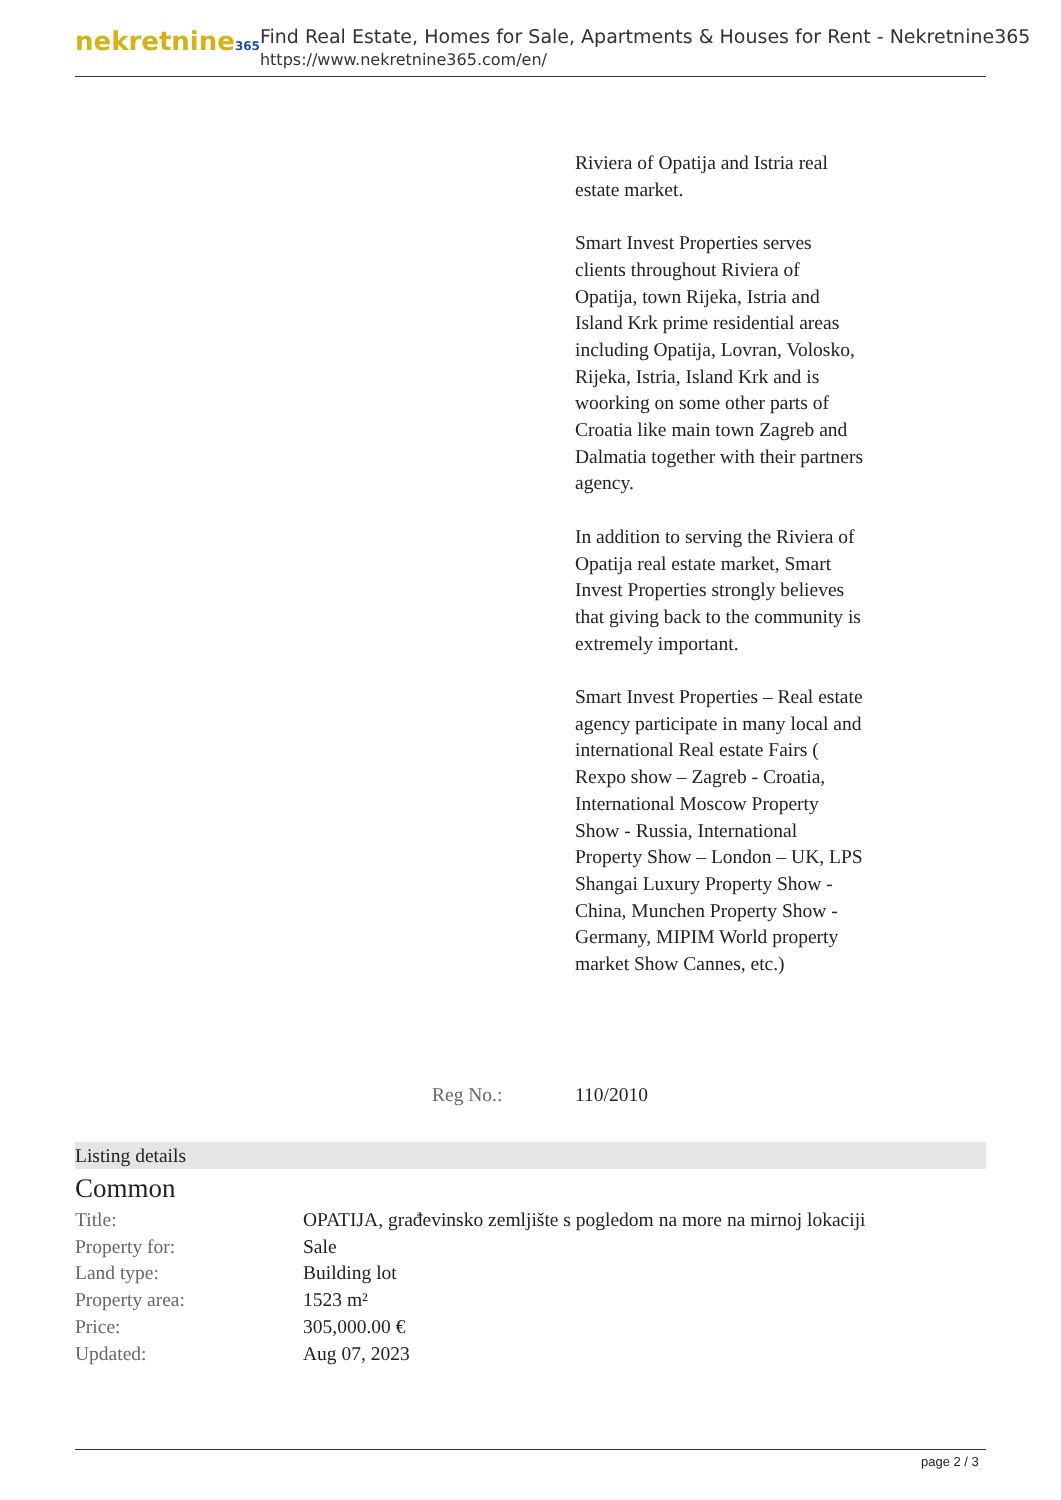nekretnine365
Find Real Estate, Homes for Sale, Apartments & Houses for Rent - Nekretnine365
https://www.nekretnine365.com/en/
Riviera of Opatija and Istria real estate market.
Smart Invest Properties serves clients throughout Riviera of Opatija, town Rijeka, Istria and Island Krk prime residential areas including Opatija, Lovran, Volosko, Rijeka, Istria, Island Krk and is woorking on some other parts of Croatia like main town Zagreb and Dalmatia together with their partners agency.
In addition to serving the Riviera of Opatija real estate market, Smart Invest Properties strongly believes that giving back to the community is extremely important.
Smart Invest Properties – Real estate agency participate in many local and international Real estate Fairs ( Rexpo show – Zagreb - Croatia, International Moscow Property Show - Russia, International Property Show – London – UK, LPS Shangai Luxury Property Show - China, Munchen Property Show - Germany, MIPIM World property market Show Cannes, etc.)
Reg No.: 110/2010
Listing details
Common
| Title: | OPATIJA, građevinsko zemljište s pogledom na more na mirnoj lokaciji |
| Property for: | Sale |
| Land type: | Building lot |
| Property area: | 1523 m² |
| Price: | 305,000.00 € |
| Updated: | Aug 07, 2023 |
page 2 / 3